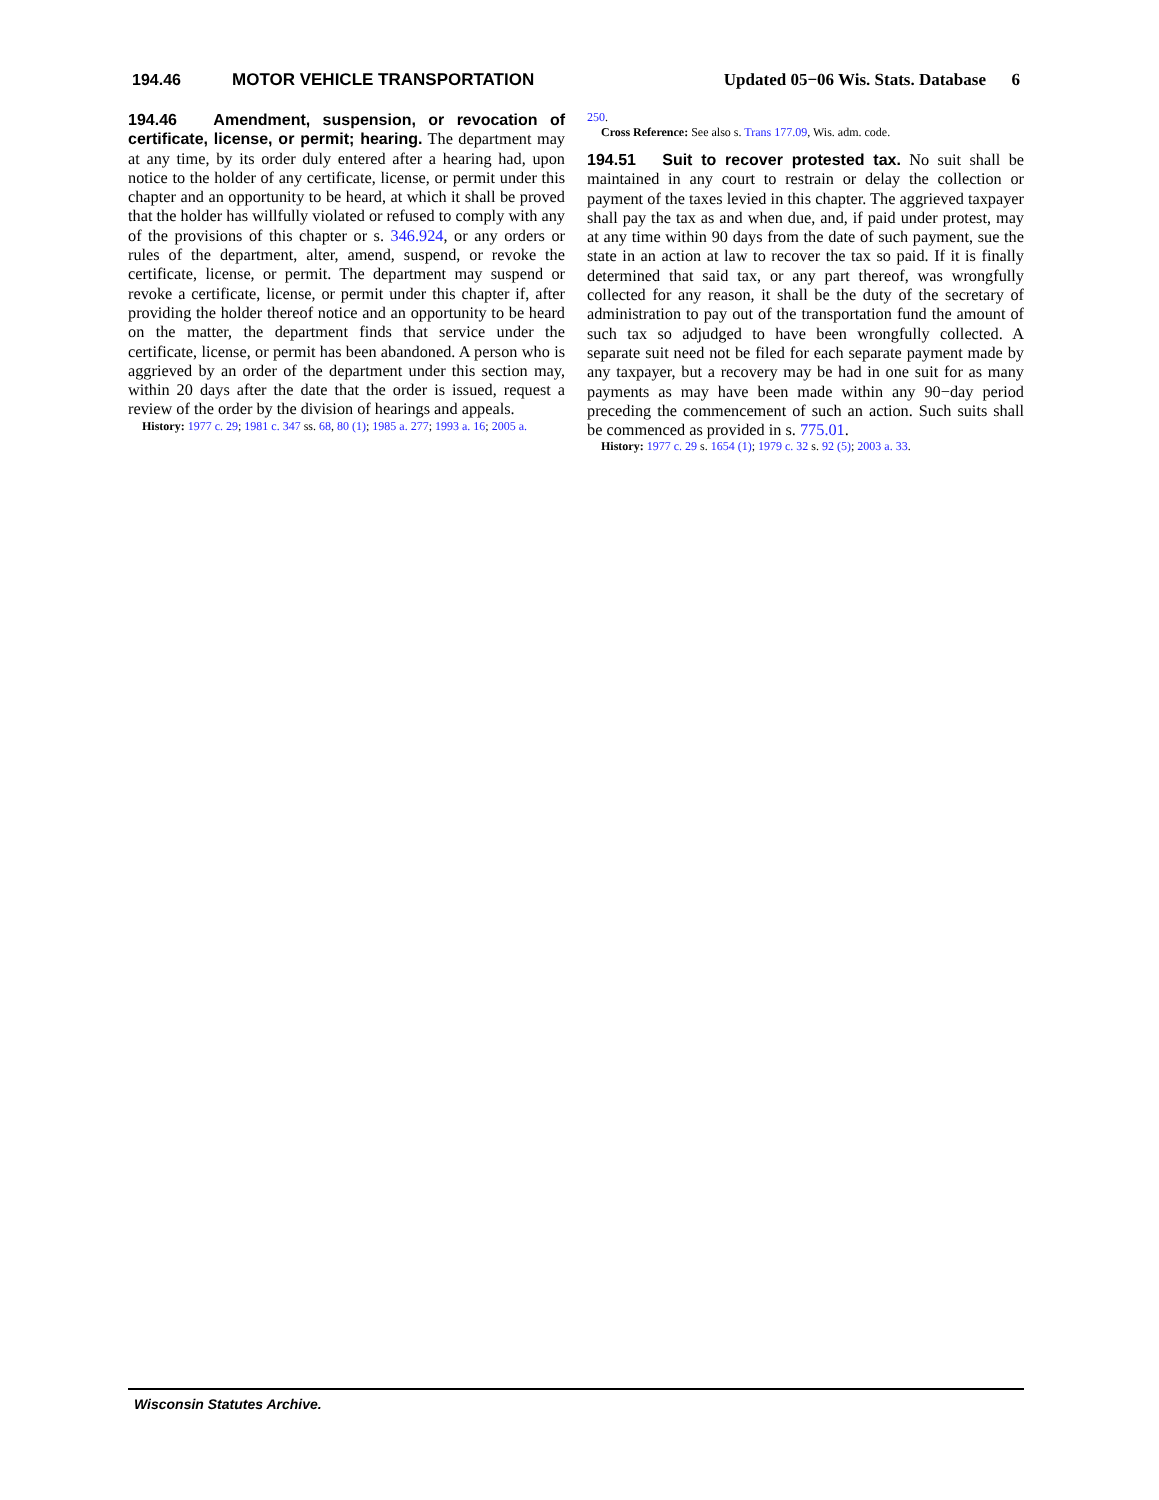194.46 MOTOR VEHICLE TRANSPORTATION Updated 05−06 Wis. Stats. Database 6
194.46 Amendment, suspension, or revocation of certificate, license, or permit; hearing. The department may at any time, by its order duly entered after a hearing had, upon notice to the holder of any certificate, license, or permit under this chapter and an opportunity to be heard, at which it shall be proved that the holder has willfully violated or refused to comply with any of the provisions of this chapter or s. 346.924, or any orders or rules of the department, alter, amend, suspend, or revoke the certificate, license, or permit. The department may suspend or revoke a certificate, license, or permit under this chapter if, after providing the holder thereof notice and an opportunity to be heard on the matter, the department finds that service under the certificate, license, or permit has been abandoned. A person who is aggrieved by an order of the department under this section may, within 20 days after the date that the order is issued, request a review of the order by the division of hearings and appeals.
History: 1977 c. 29; 1981 c. 347 ss. 68, 80 (1); 1985 a. 277; 1993 a. 16; 2005 a.
250.
Cross Reference: See also s. Trans 177.09, Wis. adm. code.
194.51 Suit to recover protested tax. No suit shall be maintained in any court to restrain or delay the collection or payment of the taxes levied in this chapter. The aggrieved taxpayer shall pay the tax as and when due, and, if paid under protest, may at any time within 90 days from the date of such payment, sue the state in an action at law to recover the tax so paid. If it is finally determined that said tax, or any part thereof, was wrongfully collected for any reason, it shall be the duty of the secretary of administration to pay out of the transportation fund the amount of such tax so adjudged to have been wrongfully collected. A separate suit need not be filed for each separate payment made by any taxpayer, but a recovery may be had in one suit for as many payments as may have been made within any 90−day period preceding the commencement of such an action. Such suits shall be commenced as provided in s. 775.01.
History: 1977 c. 29 s. 1654 (1); 1979 c. 32 s. 92 (5); 2003 a. 33.
Wisconsin Statutes Archive.